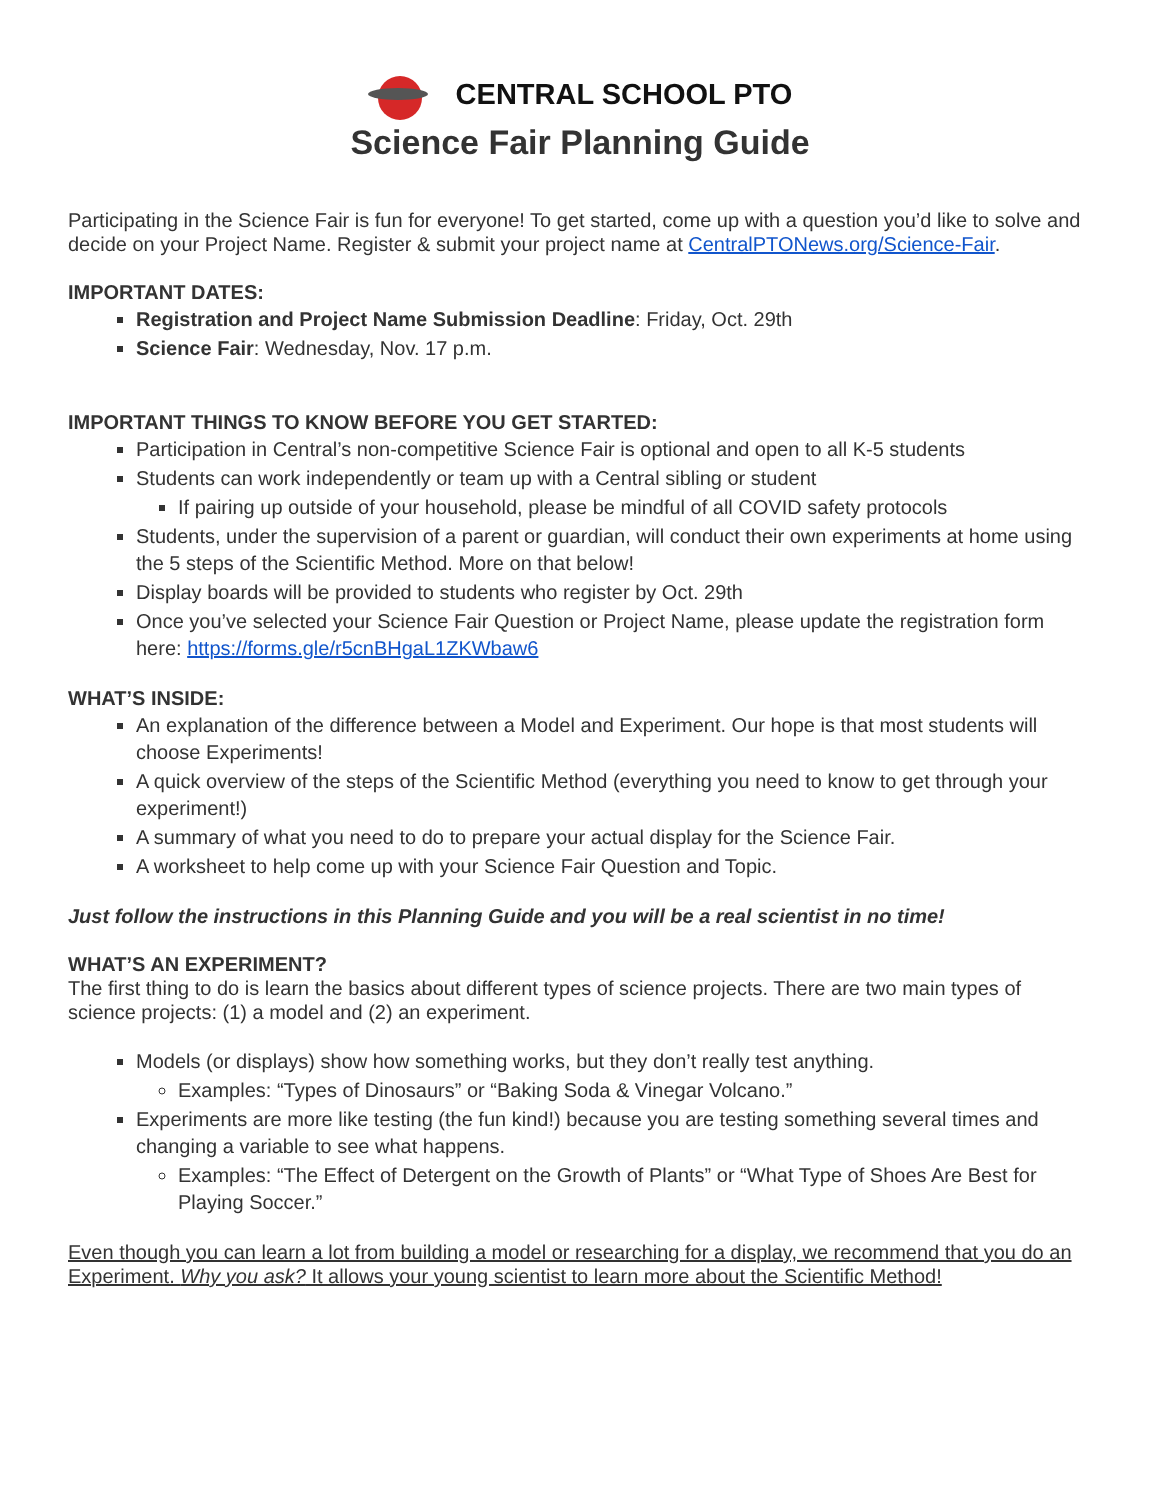CENTRAL SCHOOL PTO
Science Fair Planning Guide
Participating in the Science Fair is fun for everyone! To get started, come up with a question you’d like to solve and decide on your Project Name. Register & submit your project name at CentralPTONews.org/Science-Fair.
IMPORTANT DATES:
Registration and Project Name Submission Deadline: Friday, Oct. 29th
Science Fair: Wednesday, Nov. 17 p.m.
IMPORTANT THINGS TO KNOW BEFORE YOU GET STARTED:
Participation in Central’s non-competitive Science Fair is optional and open to all K-5 students
Students can work independently or team up with a Central sibling or student
If pairing up outside of your household, please be mindful of all COVID safety protocols
Students, under the supervision of a parent or guardian, will conduct their own experiments at home using the 5 steps of the Scientific Method. More on that below!
Display boards will be provided to students who register by Oct. 29th
Once you’ve selected your Science Fair Question or Project Name, please update the registration form here: https://forms.gle/r5cnBHgaL1ZKWbaw6
WHAT’S INSIDE:
An explanation of the difference between a Model and Experiment. Our hope is that most students will choose Experiments!
A quick overview of the steps of the Scientific Method (everything you need to know to get through your experiment!)
A summary of what you need to do to prepare your actual display for the Science Fair.
A worksheet to help come up with your Science Fair Question and Topic.
Just follow the instructions in this Planning Guide and you will be a real scientist in no time!
WHAT’S AN EXPERIMENT?
The first thing to do is learn the basics about different types of science projects. There are two main types of science projects: (1) a model and (2) an experiment.
Models (or displays) show how something works, but they don’t really test anything.
Examples: “Types of Dinosaurs” or “Baking Soda & Vinegar Volcano.”
Experiments are more like testing (the fun kind!) because you are testing something several times and changing a variable to see what happens.
Examples: “The Effect of Detergent on the Growth of Plants” or “What Type of Shoes Are Best for Playing Soccer.”
Even though you can learn a lot from building a model or researching for a display, we recommend that you do an Experiment. Why you ask? It allows your young scientist to learn more about the Scientific Method!